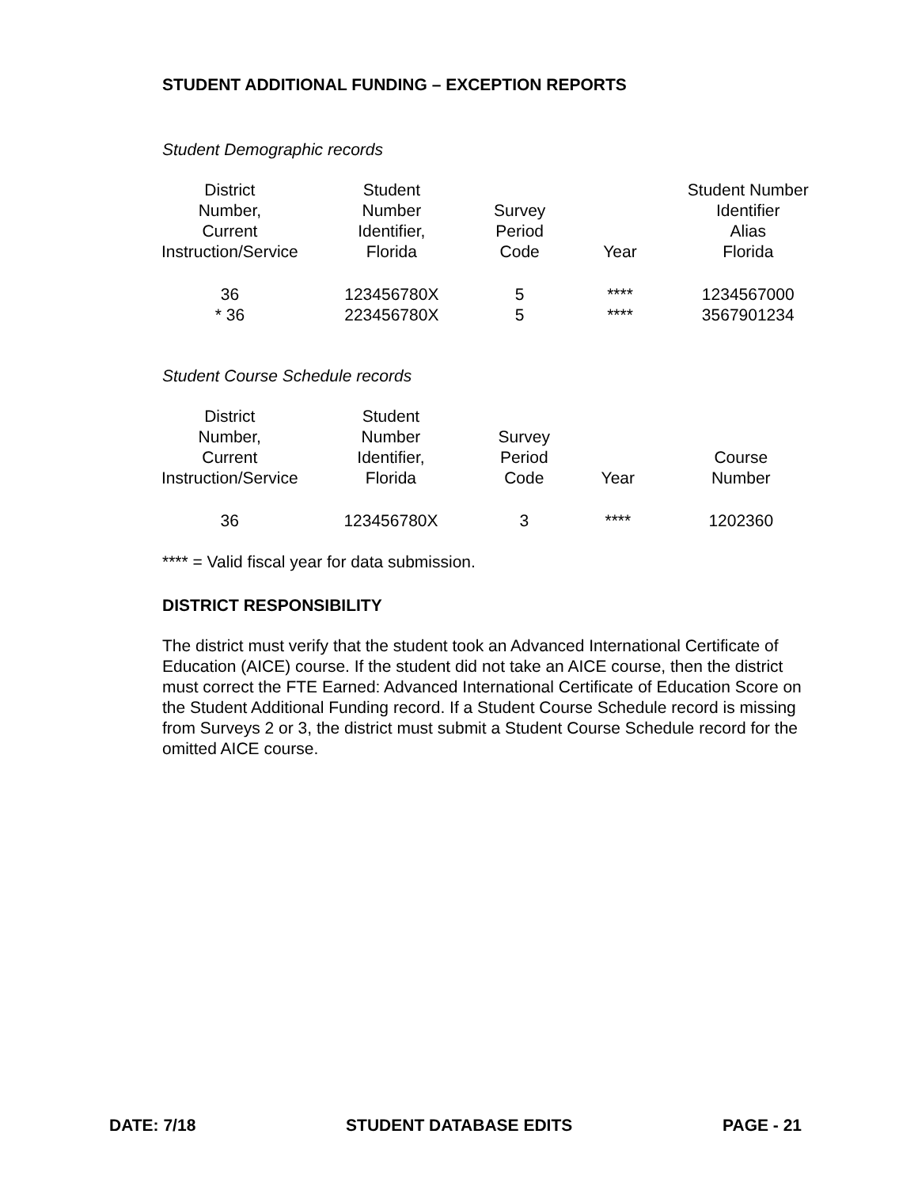STUDENT ADDITIONAL FUNDING – EXCEPTION REPORTS
Student Demographic records
| District Number, Current Instruction/Service | Student Number Identifier, Florida | Survey Period Code | Year | Student Number Identifier Alias Florida |
| --- | --- | --- | --- | --- |
| 36 | 123456780X | 5 | **** | 1234567000 |
| * 36 | 223456780X | 5 | **** | 3567901234 |
Student Course Schedule records
| District Number, Current Instruction/Service | Student Number Identifier, Florida | Survey Period Code | Year | Course Number |
| --- | --- | --- | --- | --- |
| 36 | 123456780X | 3 | **** | 1202360 |
**** = Valid fiscal year for data submission.
DISTRICT RESPONSIBILITY
The district must verify that the student took an Advanced International Certificate of Education (AICE) course. If the student did not take an AICE course, then the district must correct the FTE Earned: Advanced International Certificate of Education Score on the Student Additional Funding record. If a Student Course Schedule record is missing from Surveys 2 or 3, the district must submit a Student Course Schedule record for the omitted AICE course.
DATE: 7/18 STUDENT DATABASE EDITS PAGE - 21